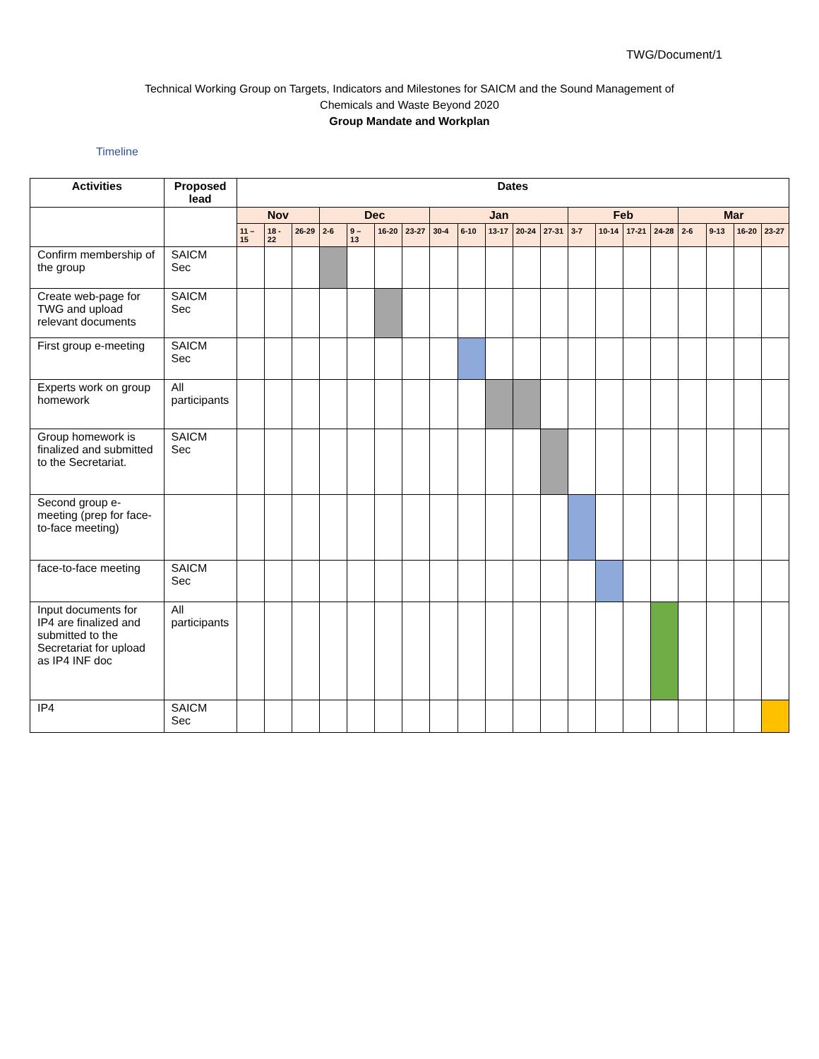TWG/Document/1
Technical Working Group on Targets, Indicators and Milestones for SAICM and the Sound Management of
Chemicals and Waste Beyond 2020
Group Mandate and Workplan
Timeline
| Activities | Proposed lead | Dates | | | | | | | | | | | | | | | | | | | |
| --- | --- | --- | --- | --- | --- | --- | --- | --- | --- | --- | --- | --- | --- | --- | --- | --- | --- | --- | --- | --- | --- |
| | | Nov | | | Dec | | | | Jan | | | | | Feb | | | | Mar | | | |
| | | 11 – 15 | 18 - 22 | 26-29 | 2-6 | 9 – 13 | 16-20 | 23-27 | 30-4 | 6-10 | 13-17 | 20-24 | 27-31 | 3-7 | 10-14 | 17-21 | 24-28 | 2-6 | 9-13 | 16-20 | 23-27 |
| Confirm membership of the group | SAICM Sec | | | | | | | | | | | | | | | | | | | | |
| Create web-page for TWG and upload relevant documents | SAICM Sec | | | | | | | | | | | | | | | | | | | | |
| First group e-meeting | SAICM Sec | | | | | | | | | | | | | | | | | | | | |
| Experts work on group homework | All participants | | | | | | | | | | | | | | | | | | | | |
| Group homework is finalized and submitted to the Secretariat. | SAICM Sec | | | | | | | | | | | | | | | | | | | | |
| Second group e-meeting (prep for face-to-face meeting) | | | | | | | | | | | | | | | | | | | | | |
| face-to-face meeting | SAICM Sec | | | | | | | | | | | | | | | | | | | | |
| Input documents for IP4 are finalized and submitted to the Secretariat for upload as IP4 INF doc | All participants | | | | | | | | | | | | | | | | | | | | |
| IP4 | SAICM Sec | | | | | | | | | | | | | | | | | | | | |